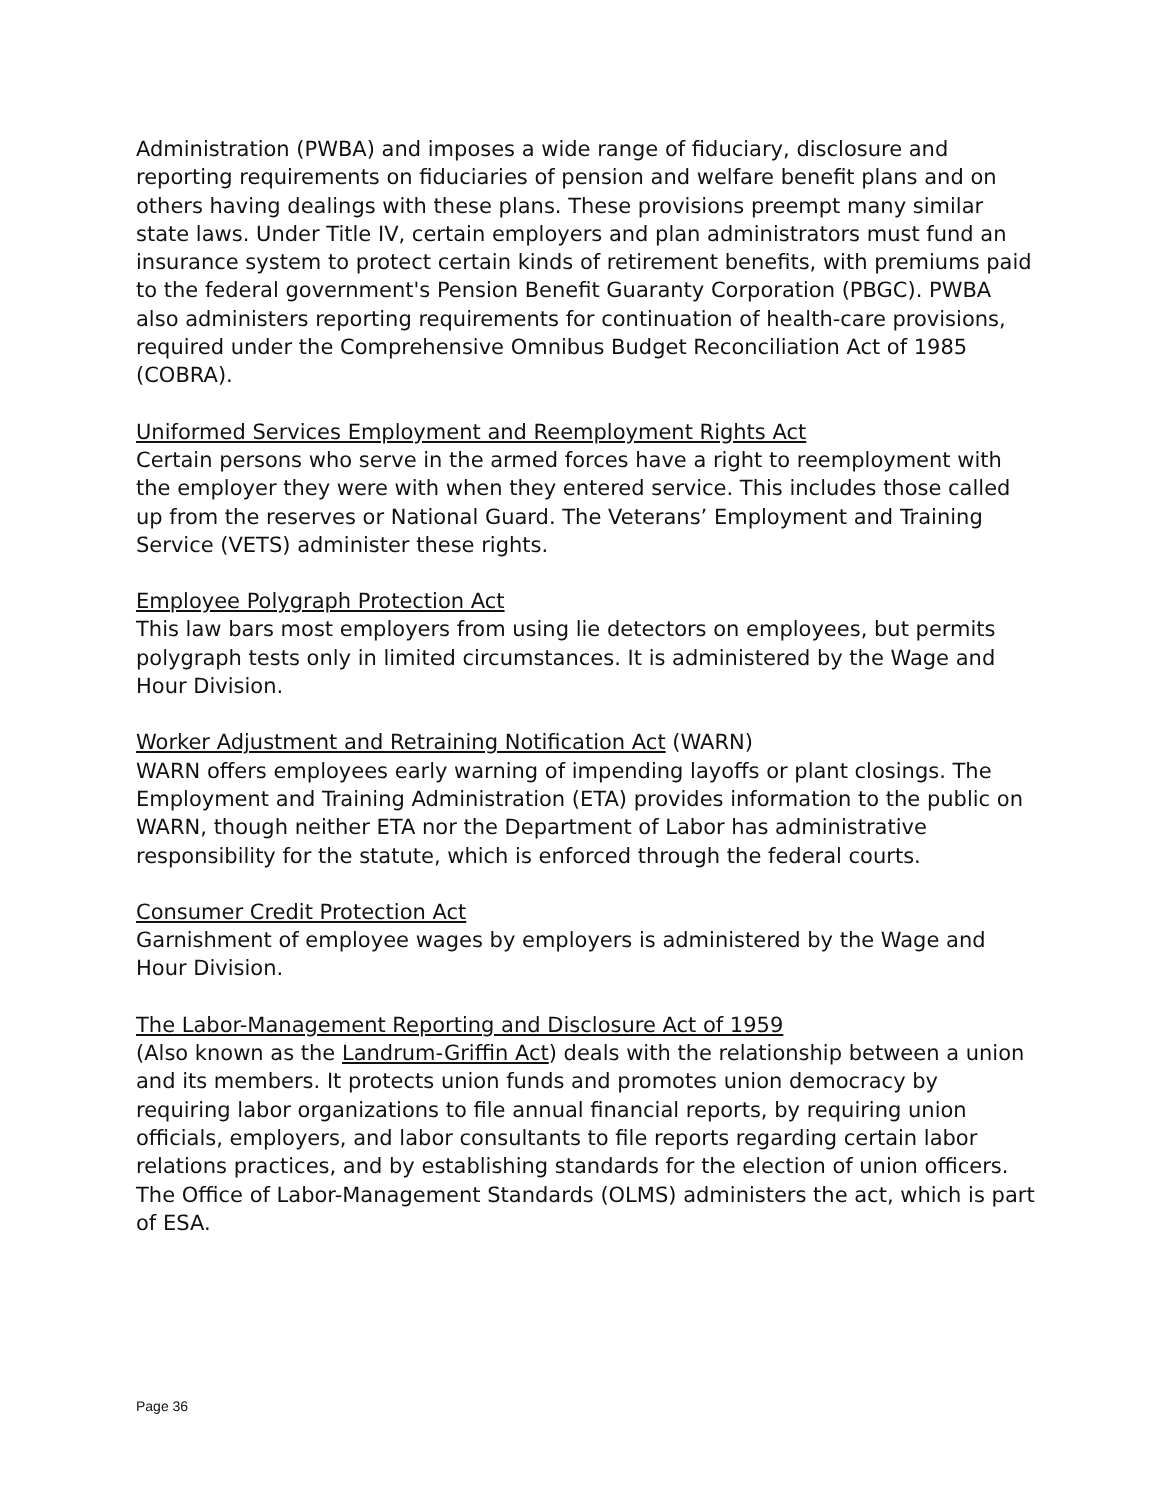Administration (PWBA) and imposes a wide range of fiduciary, disclosure and reporting requirements on fiduciaries of pension and welfare benefit plans and on others having dealings with these plans. These provisions preempt many similar state laws. Under Title IV, certain employers and plan administrators must fund an insurance system to protect certain kinds of retirement benefits, with premiums paid to the federal government's Pension Benefit Guaranty Corporation (PBGC). PWBA also administers reporting requirements for continuation of health-care provisions, required under the Comprehensive Omnibus Budget Reconciliation Act of 1985 (COBRA).
Uniformed Services Employment and Reemployment Rights Act
Certain persons who serve in the armed forces have a right to reemployment with the employer they were with when they entered service. This includes those called up from the reserves or National Guard. The Veterans’ Employment and Training Service (VETS) administer these rights.
Employee Polygraph Protection Act
This law bars most employers from using lie detectors on employees, but permits polygraph tests only in limited circumstances. It is administered by the Wage and Hour Division.
Worker Adjustment and Retraining Notification Act (WARN)
WARN offers employees early warning of impending layoffs or plant closings. The Employment and Training Administration (ETA) provides information to the public on WARN, though neither ETA nor the Department of Labor has administrative responsibility for the statute, which is enforced through the federal courts.
Consumer Credit Protection Act
Garnishment of employee wages by employers is administered by the Wage and Hour Division.
The Labor-Management Reporting and Disclosure Act of 1959
(Also known as the Landrum-Griffin Act) deals with the relationship between a union and its members. It protects union funds and promotes union democracy by requiring labor organizations to file annual financial reports, by requiring union officials, employers, and labor consultants to file reports regarding certain labor relations practices, and by establishing standards for the election of union officers. The Office of Labor-Management Standards (OLMS) administers the act, which is part of ESA.
Page 36